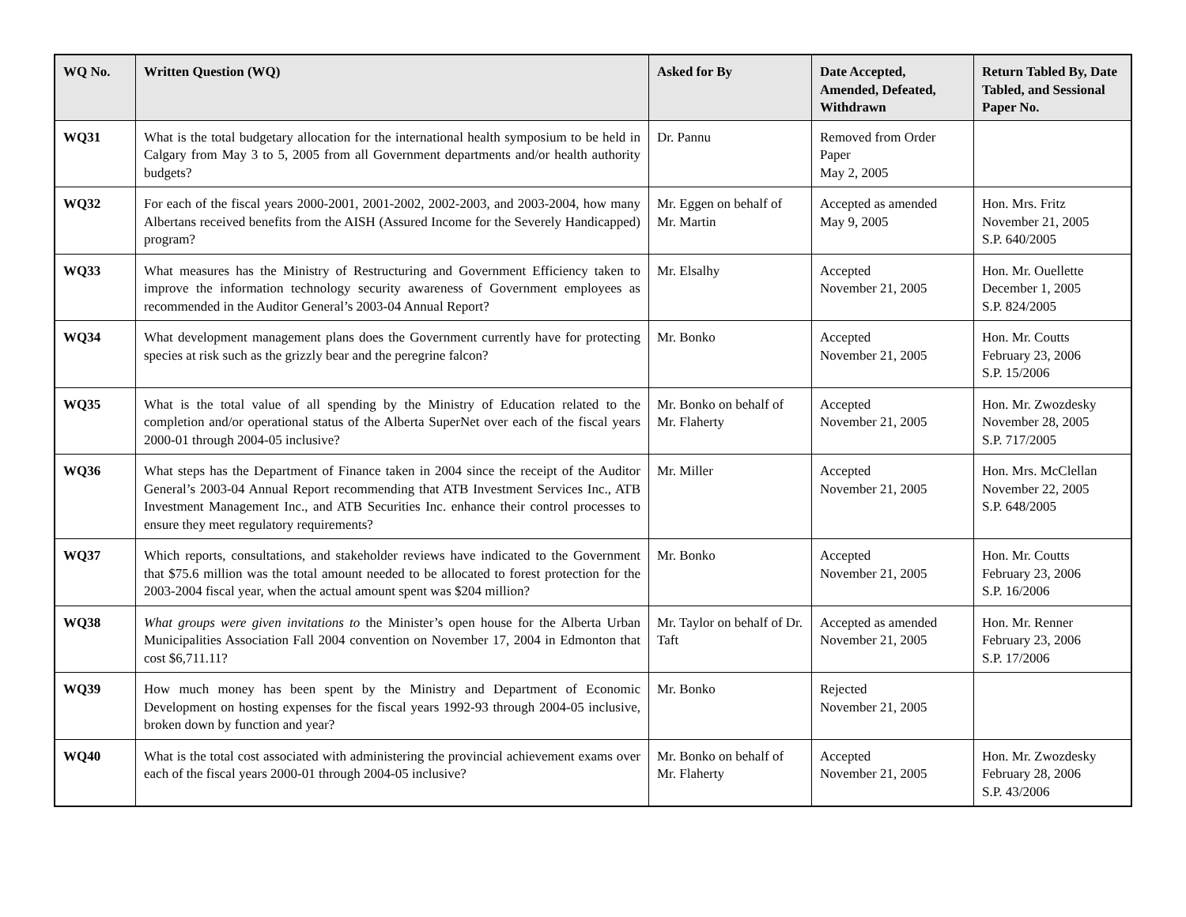| WQ No. | Written Question (WQ) | Asked for By | Date Accepted, Amended, Defeated, Withdrawn | Return Tabled By, Date Tabled, and Sessional Paper No. |
| --- | --- | --- | --- | --- |
| WQ31 | What is the total budgetary allocation for the international health symposium to be held in Calgary from May 3 to 5, 2005 from all Government departments and/or health authority budgets? | Dr. Pannu | Removed from Order Paper May 2, 2005 | |
| WQ32 | For each of the fiscal years 2000-2001, 2001-2002, 2002-2003, and 2003-2004, how many Albertans received benefits from the AISH (Assured Income for the Severely Handicapped) program? | Mr. Eggen on behalf of Mr. Martin | Accepted as amended May 9, 2005 | Hon. Mrs. Fritz November 21, 2005 S.P. 640/2005 |
| WQ33 | What measures has the Ministry of Restructuring and Government Efficiency taken to improve the information technology security awareness of Government employees as recommended in the Auditor General’s 2003-04 Annual Report? | Mr. Elsalhy | Accepted November 21, 2005 | Hon. Mr. Ouellette December 1, 2005 S.P. 824/2005 |
| WQ34 | What development management plans does the Government currently have for protecting species at risk such as the grizzly bear and the peregrine falcon? | Mr. Bonko | Accepted November 21, 2005 | Hon. Mr. Coutts February 23, 2006 S.P. 15/2006 |
| WQ35 | What is the total value of all spending by the Ministry of Education related to the completion and/or operational status of the Alberta SuperNet over each of the fiscal years 2000-01 through 2004-05 inclusive? | Mr. Bonko on behalf of Mr. Flaherty | Accepted November 21, 2005 | Hon. Mr. Zwozdesky November 28, 2005 S.P. 717/2005 |
| WQ36 | What steps has the Department of Finance taken in 2004 since the receipt of the Auditor General’s 2003-04 Annual Report recommending that ATB Investment Services Inc., ATB Investment Management Inc., and ATB Securities Inc. enhance their control processes to ensure they meet regulatory requirements? | Mr. Miller | Accepted November 21, 2005 | Hon. Mrs. McClellan November 22, 2005 S.P. 648/2005 |
| WQ37 | Which reports, consultations, and stakeholder reviews have indicated to the Government that $75.6 million was the total amount needed to be allocated to forest protection for the 2003-2004 fiscal year, when the actual amount spent was $204 million? | Mr. Bonko | Accepted November 21, 2005 | Hon. Mr. Coutts February 23, 2006 S.P. 16/2006 |
| WQ38 | What groups were given invitations to the Minister’s open house for the Alberta Urban Municipalities Association Fall 2004 convention on November 17, 2004 in Edmonton that cost $6,711.11? | Mr. Taylor on behalf of Dr. Taft | Accepted as amended November 21, 2005 | Hon. Mr. Renner February 23, 2006 S.P. 17/2006 |
| WQ39 | How much money has been spent by the Ministry and Department of Economic Development on hosting expenses for the fiscal years 1992-93 through 2004-05 inclusive, broken down by function and year? | Mr. Bonko | Rejected November 21, 2005 | |
| WQ40 | What is the total cost associated with administering the provincial achievement exams over each of the fiscal years 2000-01 through 2004-05 inclusive? | Mr. Bonko on behalf of Mr. Flaherty | Accepted November 21, 2005 | Hon. Mr. Zwozdesky February 28, 2006 S.P. 43/2006 |